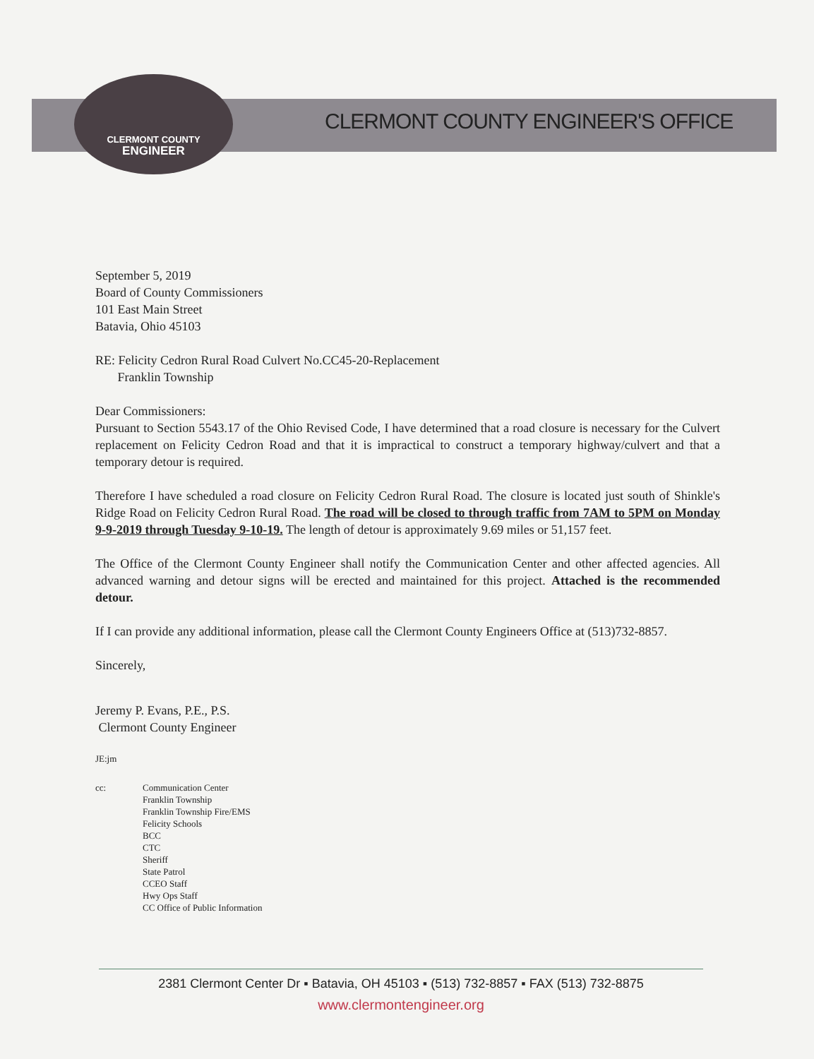CLERMONT COUNTY
ENGINEER
CLERMONT COUNTY ENGINEER'S OFFICE
September 5, 2019
Board of County Commissioners
101 East Main Street
Batavia, Ohio 45103
RE: Felicity Cedron Rural Road Culvert No.CC45-20-Replacement
Franklin Township
Dear Commissioners:
Pursuant to Section 5543.17 of the Ohio Revised Code, I have determined that a road closure is necessary for the Culvert replacement on Felicity Cedron Road and that it is impractical to construct a temporary highway/culvert and that a temporary detour is required.
Therefore I have scheduled a road closure on Felicity Cedron Rural Road. The closure is located just south of Shinkle's Ridge Road on Felicity Cedron Rural Road. The road will be closed to through traffic from 7AM to 5PM on Monday 9-9-2019 through Tuesday 9-10-19. The length of detour is approximately 9.69 miles or 51,157 feet.
The Office of the Clermont County Engineer shall notify the Communication Center and other affected agencies. All advanced warning and detour signs will be erected and maintained for this project. Attached is the recommended detour.
If I can provide any additional information, please call the Clermont County Engineers Office at (513)732-8857.
Sincerely,
Jeremy P. Evans, P.E., P.S.
Clermont County Engineer
JE:jm
cc: Communication Center
Franklin Township
Franklin Township Fire/EMS
Felicity Schools
BCC
CTC
Sheriff
State Patrol
CCEO Staff
Hwy Ops Staff
CC Office of Public Information
2381 Clermont Center Dr ▪ Batavia, OH 45103 ▪ (513) 732-8857 ▪ FAX (513) 732-8875
www.clermontengineer.org